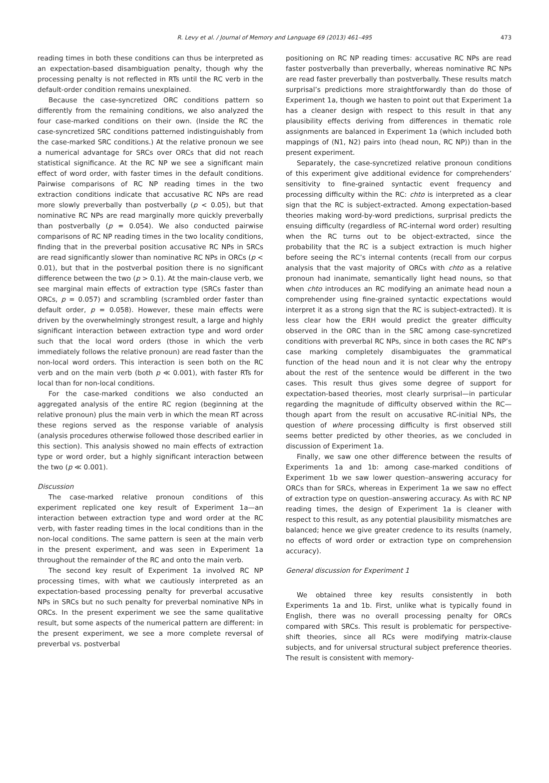R. Levy et al. / Journal of Memory and Language 69 (2013) 461–495
473
reading times in both these conditions can thus be interpreted as an expectation-based disambiguation penalty, though why the processing penalty is not reflected in RTs until the RC verb in the default-order condition remains unexplained.
Because the case-syncretized ORC conditions pattern so differently from the remaining conditions, we also analyzed the four case-marked conditions on their own. (Inside the RC the case-syncretized SRC conditions patterned indistinguishably from the case-marked SRC conditions.) At the relative pronoun we see a numerical advantage for SRCs over ORCs that did not reach statistical significance. At the RC NP we see a significant main effect of word order, with faster times in the default conditions. Pairwise comparisons of RC NP reading times in the two extraction conditions indicate that accusative RC NPs are read more slowly preverbally than postverbally (p < 0.05), but that nominative RC NPs are read marginally more quickly preverbally than postverbally (p = 0.054). We also conducted pairwise comparisons of RC NP reading times in the two locality conditions, finding that in the preverbal position accusative RC NPs in SRCs are read significantly slower than nominative RC NPs in ORCs (p < 0.01), but that in the postverbal position there is no significant difference between the two (p > 0.1). At the main-clause verb, we see marginal main effects of extraction type (SRCs faster than ORCs, p = 0.057) and scrambling (scrambled order faster than default order, p = 0.058). However, these main effects were driven by the overwhelmingly strongest result, a large and highly significant interaction between extraction type and word order such that the local word orders (those in which the verb immediately follows the relative pronoun) are read faster than the non-local word orders. This interaction is seen both on the RC verb and on the main verb (both p ≪ 0.001), with faster RTs for local than for non-local conditions.
For the case-marked conditions we also conducted an aggregated analysis of the entire RC region (beginning at the relative pronoun) plus the main verb in which the mean RT across these regions served as the response variable of analysis (analysis procedures otherwise followed those described earlier in this section). This analysis showed no main effects of extraction type or word order, but a highly significant interaction between the two (p ≪ 0.001).
Discussion
The case-marked relative pronoun conditions of this experiment replicated one key result of Experiment 1a—an interaction between extraction type and word order at the RC verb, with faster reading times in the local conditions than in the non-local conditions. The same pattern is seen at the main verb in the present experiment, and was seen in Experiment 1a throughout the remainder of the RC and onto the main verb.
The second key result of Experiment 1a involved RC NP processing times, with what we cautiously interpreted as an expectation-based processing penalty for preverbal accusative NPs in SRCs but no such penalty for preverbal nominative NPs in ORCs. In the present experiment we see the same qualitative result, but some aspects of the numerical pattern are different: in the present experiment, we see a more complete reversal of preverbal vs. postverbal
positioning on RC NP reading times: accusative RC NPs are read faster postverbally than preverbally, whereas nominative RC NPs are read faster preverbally than postverbally. These results match surprisal’s predictions more straightforwardly than do those of Experiment 1a, though we hasten to point out that Experiment 1a has a cleaner design with respect to this result in that any plausibility effects deriving from differences in thematic role assignments are balanced in Experiment 1a (which included both mappings of ⟨N1, N2⟩ pairs into ⟨head noun, RC NP⟩) than in the present experiment.
Separately, the case-syncretized relative pronoun conditions of this experiment give additional evidence for comprehenders’ sensitivity to fine-grained syntactic event frequency and processing difficulty within the RC: chto is interpreted as a clear sign that the RC is subject-extracted. Among expectation-based theories making word-by-word predictions, surprisal predicts the ensuing difficulty (regardless of RC-internal word order) resulting when the RC turns out to be object-extracted, since the probability that the RC is a subject extraction is much higher before seeing the RC’s internal contents (recall from our corpus analysis that the vast majority of ORCs with chto as a relative pronoun had inanimate, semantically light head nouns, so that when chto introduces an RC modifying an animate head noun a comprehender using fine-grained syntactic expectations would interpret it as a strong sign that the RC is subject-extracted). It is less clear how the ERH would predict the greater difficulty observed in the ORC than in the SRC among case-syncretized conditions with preverbal RC NPs, since in both cases the RC NP’s case marking completely disambiguates the grammatical function of the head noun and it is not clear why the entropy about the rest of the sentence would be different in the two cases. This result thus gives some degree of support for expectation-based theories, most clearly surprisal—in particular regarding the magnitude of difficulty observed within the RC—though apart from the result on accusative RC-initial NPs, the question of where processing difficulty is first observed still seems better predicted by other theories, as we concluded in discussion of Experiment 1a.
Finally, we saw one other difference between the results of Experiments 1a and 1b: among case-marked conditions of Experiment 1b we saw lower question–answering accuracy for ORCs than for SRCs, whereas in Experiment 1a we saw no effect of extraction type on question–answering accuracy. As with RC NP reading times, the design of Experiment 1a is cleaner with respect to this result, as any potential plausibility mismatches are balanced; hence we give greater credence to its results (namely, no effects of word order or extraction type on comprehension accuracy).
General discussion for Experiment 1
We obtained three key results consistently in both Experiments 1a and 1b. First, unlike what is typically found in English, there was no overall processing penalty for ORCs compared with SRCs. This result is problematic for perspective-shift theories, since all RCs were modifying matrix-clause subjects, and for universal structural subject preference theories. The result is consistent with memory-